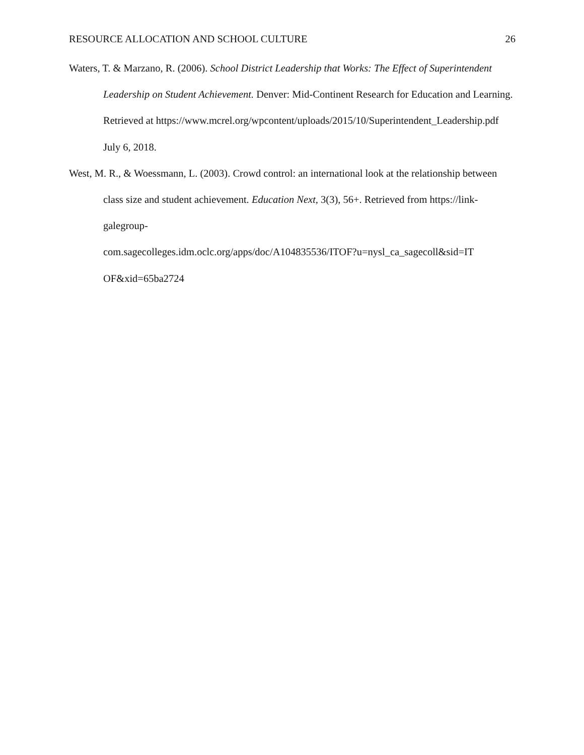RESOURCE ALLOCATION AND SCHOOL CULTURE 26
Waters, T. & Marzano, R. (2006). School District Leadership that Works: The Effect of Superintendent Leadership on Student Achievement. Denver: Mid-Continent Research for Education and Learning. Retrieved at https://www.mcrel.org/wpcontent/uploads/2015/10/Superintendent_Leadership.pdf July 6, 2018.
West, M. R., & Woessmann, L. (2003). Crowd control: an international look at the relationship between class size and student achievement. Education Next, 3(3), 56+. Retrieved from https://link-galegroup-
com.sagecolleges.idm.oclc.org/apps/doc/A104835536/ITOF?u=nysl_ca_sagecoll&sid=IT
OF&xid=65ba2724